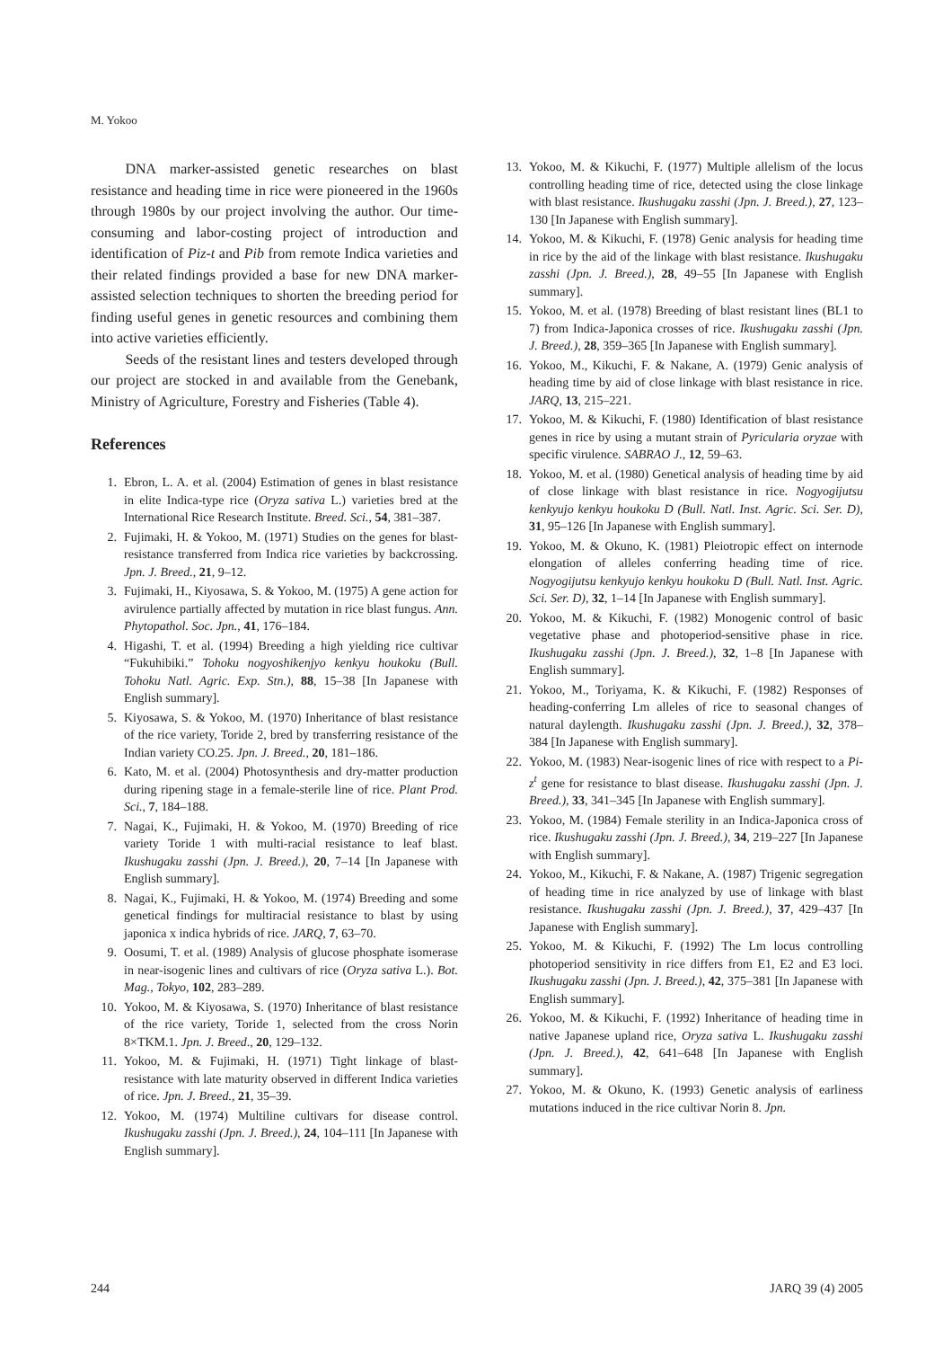M. Yokoo
DNA marker-assisted genetic researches on blast resistance and heading time in rice were pioneered in the 1960s through 1980s by our project involving the author. Our time-consuming and labor-costing project of introduction and identification of Piz-t and Pib from remote Indica varieties and their related findings provided a base for new DNA marker-assisted selection techniques to shorten the breeding period for finding useful genes in genetic resources and combining them into active varieties efficiently.
Seeds of the resistant lines and testers developed through our project are stocked in and available from the Genebank, Ministry of Agriculture, Forestry and Fisheries (Table 4).
References
1. Ebron, L. A. et al. (2004) Estimation of genes in blast resistance in elite Indica-type rice (Oryza sativa L.) varieties bred at the International Rice Research Institute. Breed. Sci., 54, 381–387.
2. Fujimaki, H. & Yokoo, M. (1971) Studies on the genes for blast-resistance transferred from Indica rice varieties by backcrossing. Jpn. J. Breed., 21, 9–12.
3. Fujimaki, H., Kiyosawa, S. & Yokoo, M. (1975) A gene action for avirulence partially affected by mutation in rice blast fungus. Ann. Phytopathol. Soc. Jpn., 41, 176–184.
4. Higashi, T. et al. (1994) Breeding a high yielding rice cultivar “Fukuhibiki.” Tohoku nogyoshikenjyo kenkyu houkoku (Bull. Tohoku Natl. Agric. Exp. Stn.), 88, 15–38 [In Japanese with English summary].
5. Kiyosawa, S. & Yokoo, M. (1970) Inheritance of blast resistance of the rice variety, Toride 2, bred by transferring resistance of the Indian variety CO.25. Jpn. J. Breed., 20, 181–186.
6. Kato, M. et al. (2004) Photosynthesis and dry-matter production during ripening stage in a female-sterile line of rice. Plant Prod. Sci., 7, 184–188.
7. Nagai, K., Fujimaki, H. & Yokoo, M. (1970) Breeding of rice variety Toride 1 with multi-racial resistance to leaf blast. Ikushugaku zasshi (Jpn. J. Breed.), 20, 7–14 [In Japanese with English summary].
8. Nagai, K., Fujimaki, H. & Yokoo, M. (1974) Breeding and some genetical findings for multiracial resistance to blast by using japonica x indica hybrids of rice. JARQ, 7, 63–70.
9. Oosumi, T. et al. (1989) Analysis of glucose phosphate isomerase in near-isogenic lines and cultivars of rice (Oryza sativa L.). Bot. Mag., Tokyo, 102, 283–289.
10. Yokoo, M. & Kiyosawa, S. (1970) Inheritance of blast resistance of the rice variety, Toride 1, selected from the cross Norin 8×TKM.1. Jpn. J. Breed., 20, 129–132.
11. Yokoo, M. & Fujimaki, H. (1971) Tight linkage of blast-resistance with late maturity observed in different Indica varieties of rice. Jpn. J. Breed., 21, 35–39.
12. Yokoo, M. (1974) Multiline cultivars for disease control. Ikushugaku zasshi (Jpn. J. Breed.), 24, 104–111 [In Japanese with English summary].
13. Yokoo, M. & Kikuchi, F. (1977) Multiple allelism of the locus controlling heading time of rice, detected using the close linkage with blast resistance. Ikushugaku zasshi (Jpn. J. Breed.), 27, 123–130 [In Japanese with English summary].
14. Yokoo, M. & Kikuchi, F. (1978) Genic analysis for heading time in rice by the aid of the linkage with blast resistance. Ikushugaku zasshi (Jpn. J. Breed.), 28, 49–55 [In Japanese with English summary].
15. Yokoo, M. et al. (1978) Breeding of blast resistant lines (BL1 to 7) from Indica-Japonica crosses of rice. Ikushugaku zasshi (Jpn. J. Breed.), 28, 359–365 [In Japanese with English summary].
16. Yokoo, M., Kikuchi, F. & Nakane, A. (1979) Genic analysis of heading time by aid of close linkage with blast resistance in rice. JARQ, 13, 215–221.
17. Yokoo, M. & Kikuchi, F. (1980) Identification of blast resistance genes in rice by using a mutant strain of Pyricularia oryzae with specific virulence. SABRAO J., 12, 59–63.
18. Yokoo, M. et al. (1980) Genetical analysis of heading time by aid of close linkage with blast resistance in rice. Nogyogijutsu kenkyujo kenkyu houkoku D (Bull. Natl. Inst. Agric. Sci. Ser. D), 31, 95–126 [In Japanese with English summary].
19. Yokoo, M. & Okuno, K. (1981) Pleiotropic effect on internode elongation of alleles conferring heading time of rice. Nogyogijutsu kenkyujo kenkyu houkoku D (Bull. Natl. Inst. Agric. Sci. Ser. D), 32, 1–14 [In Japanese with English summary].
20. Yokoo, M. & Kikuchi, F. (1982) Monogenic control of basic vegetative phase and photoperiod-sensitive phase in rice. Ikushugaku zasshi (Jpn. J. Breed.), 32, 1–8 [In Japanese with English summary].
21. Yokoo, M., Toriyama, K. & Kikuchi, F. (1982) Responses of heading-conferring Lm alleles of rice to seasonal changes of natural daylength. Ikushugaku zasshi (Jpn. J. Breed.), 32, 378–384 [In Japanese with English summary].
22. Yokoo, M. (1983) Near-isogenic lines of rice with respect to a Pi-z<sup>t</sup> gene for resistance to blast disease. Ikushugaku zasshi (Jpn. J. Breed.), 33, 341–345 [In Japanese with English summary].
23. Yokoo, M. (1984) Female sterility in an Indica-Japonica cross of rice. Ikushugaku zasshi (Jpn. J. Breed.), 34, 219–227 [In Japanese with English summary].
24. Yokoo, M., Kikuchi, F. & Nakane, A. (1987) Trigenic segregation of heading time in rice analyzed by use of linkage with blast resistance. Ikushugaku zasshi (Jpn. J. Breed.), 37, 429–437 [In Japanese with English summary].
25. Yokoo, M. & Kikuchi, F. (1992) The Lm locus controlling photoperiod sensitivity in rice differs from E1, E2 and E3 loci. Ikushugaku zasshi (Jpn. J. Breed.), 42, 375–381 [In Japanese with English summary].
26. Yokoo, M. & Kikuchi, F. (1992) Inheritance of heading time in native Japanese upland rice, Oryza sativa L. Ikushugaku zasshi (Jpn. J. Breed.), 42, 641–648 [In Japanese with English summary].
27. Yokoo, M. & Okuno, K. (1993) Genetic analysis of earliness mutations induced in the rice cultivar Norin 8. Jpn.
244 JARQ 39 (4) 2005